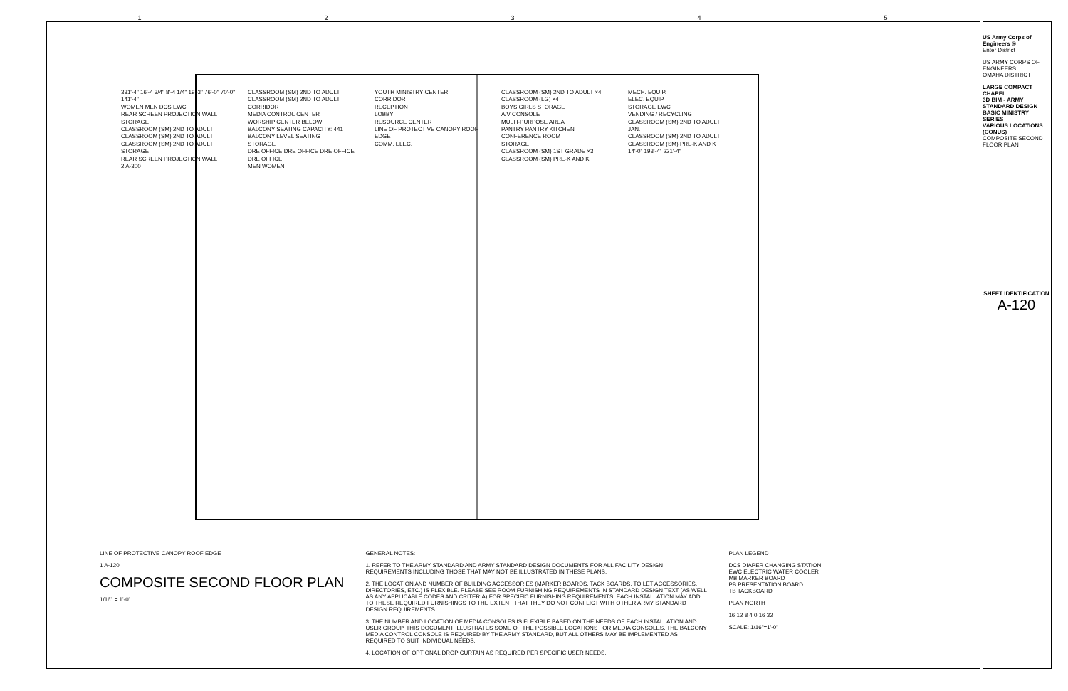1 2 3 4 5
331'-4" 16'-4 3/4" 8'-4 1/4" 19'-3" 76'-0" 70'-0" 141'-4"
WOMEN MEN DCS EWC
REAR SCREEN PROJECTION WALL
STORAGE
CLASSROOM (SM) 2ND TO ADULT
CLASSROOM (SM) 2ND TO ADULT
CLASSROOM (SM) 2ND TO ADULT
STORAGE
REAR SCREEN PROJECTION WALL
2 A-300
CLASSROOM (SM) 2ND TO ADULT
CLASSROOM (SM) 2ND TO ADULT
CORRIDOR
MEDIA CONTROL CENTER
WORSHIP CENTER BELOW
BALCONY SEATING CAPACITY: 441
BALCONY LEVEL SEATING
STORAGE
DRE OFFICE DRE OFFICE DRE OFFICE DRE OFFICE
MEN WOMEN
YOUTH MINISTRY CENTER
CORRIDOR
RECEPTION
LOBBY
RESOURCE CENTER
LINE OF PROTECTIVE CANOPY ROOF EDGE
COMM. ELEC.
CLASSROOM (SM) 2ND TO ADULT ×4
CLASSROOM (LG) ×4
BOYS GIRLS STORAGE
A/V CONSOLE
MULTI-PURPOSE AREA
PANTRY PANTRY KITCHEN
CONFERENCE ROOM
STORAGE
CLASSROOM (SM) 1ST GRADE ×3
CLASSROOM (SM) PRE-K AND K
MECH. EQUIP.
ELEC. EQUIP.
STORAGE EWC
VENDING / RECYCLING
CLASSROOM (SM) 2ND TO ADULT
JAN.
CLASSROOM (SM) 2ND TO ADULT
CLASSROOM (SM) PRE-K AND K
14'-0" 193'-4" 221'-4"
LINE OF PROTECTIVE CANOPY ROOF EDGE
1 A-120
COMPOSITE SECOND FLOOR PLAN
1/16" = 1'-0"
GENERAL NOTES:
1. REFER TO THE ARMY STANDARD AND ARMY STANDARD DESIGN DOCUMENTS FOR ALL FACILITY DESIGN REQUIREMENTS INCLUDING THOSE THAT MAY NOT BE ILLUSTRATED IN THESE PLANS.
2. THE LOCATION AND NUMBER OF BUILDING ACCESSORIES (MARKER BOARDS, TACK BOARDS, TOILET ACCESSORIES, DIRECTORIES, ETC.) IS FLEXIBLE. PLEASE SEE ROOM FURNISHING REQUIREMENTS IN STANDARD DESIGN TEXT (AS WELL AS ANY APPLICABLE CODES AND CRITERIA) FOR SPECIFIC FURNISHING REQUIREMENTS. EACH INSTALLATION MAY ADD TO THESE REQUIRED FURNISHINGS TO THE EXTENT THAT THEY DO NOT CONFLICT WITH OTHER ARMY STANDARD DESIGN REQUIREMENTS.
3. THE NUMBER AND LOCATION OF MEDIA CONSOLES IS FLEXIBLE BASED ON THE NEEDS OF EACH INSTALLATION AND USER GROUP. THIS DOCUMENT ILLUSTRATES SOME OF THE POSSIBLE LOCATIONS FOR MEDIA CONSOLES. THE BALCONY MEDIA CONTROL CONSOLE IS REQUIRED BY THE ARMY STANDARD, BUT ALL OTHERS MAY BE IMPLEMENTED AS REQUIRED TO SUIT INDIVIDUAL NEEDS.
4. LOCATION OF OPTIONAL DROP CURTAIN AS REQUIRED PER SPECIFIC USER NEEDS.
PLAN LEGEND
DCS DIAPER CHANGING STATION
EWC ELECTRIC WATER COOLER
MB MARKER BOARD
PB PRESENTATION BOARD
TB TACKBOARD
PLAN NORTH
16 12 8 4 0 16 32
SCALE: 1/16"=1'-0"
US Army Corps of Engineers ®
Enter District
US ARMY CORPS OF ENGINEERS
OMAHA DISTRICT
LARGE COMPACT CHAPEL
3D BIM - ARMY STANDARD DESIGN
BASIC MINISTRY SERIES
VARIOUS LOCATIONS (CONUS)
COMPOSITE SECOND FLOOR PLAN
SHEET IDENTIFICATION
A-120